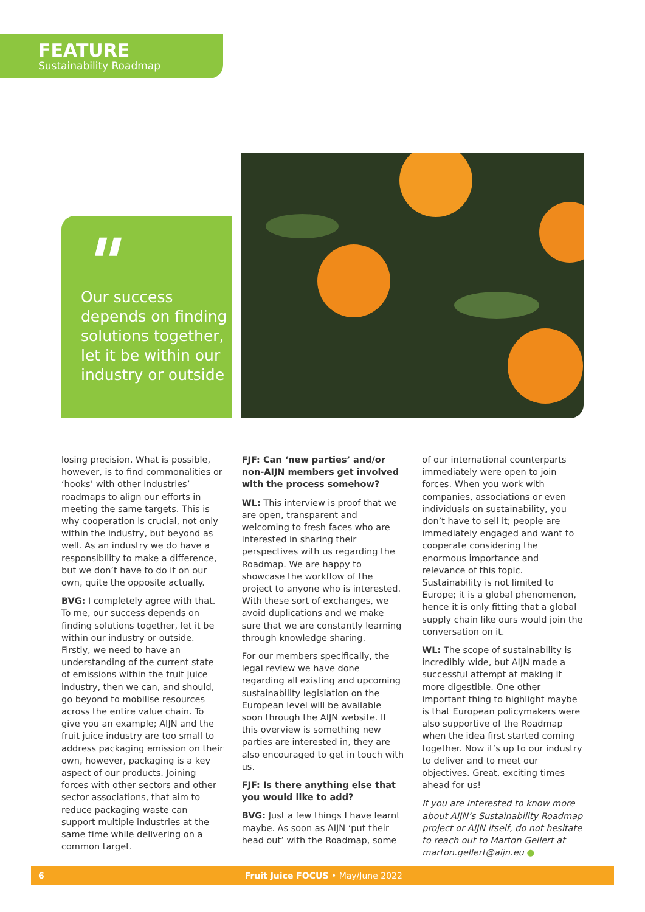FEATURE
Sustainability Roadmap
"
Our success depends on finding solutions together, let it be within our industry or outside
losing precision. What is possible, however, is to find commonalities or ‘hooks’ with other industries’ roadmaps to align our efforts in meeting the same targets. This is why cooperation is crucial, not only within the industry, but beyond as well. As an industry we do have a responsibility to make a difference, but we don’t have to do it on our own, quite the opposite actually.
BVG: I completely agree with that. To me, our success depends on finding solutions together, let it be within our industry or outside. Firstly, we need to have an understanding of the current state of emissions within the fruit juice industry, then we can, and should, go beyond to mobilise resources across the entire value chain. To give you an example; AIJN and the fruit juice industry are too small to address packaging emission on their own, however, packaging is a key aspect of our products. Joining forces with other sectors and other sector associations, that aim to reduce packaging waste can support multiple industries at the same time while delivering on a common target.
FJF: Can ‘new parties’ and/or non-AIJN members get involved with the process somehow?
WL: This interview is proof that we are open, transparent and welcoming to fresh faces who are interested in sharing their perspectives with us regarding the Roadmap. We are happy to showcase the workflow of the project to anyone who is interested. With these sort of exchanges, we avoid duplications and we make sure that we are constantly learning through knowledge sharing.
For our members specifically, the legal review we have done regarding all existing and upcoming sustainability legislation on the European level will be available soon through the AIJN website. If this overview is something new parties are interested in, they are also encouraged to get in touch with us.
FJF: Is there anything else that you would like to add?
BVG: Just a few things I have learnt maybe. As soon as AIJN ‘put their head out’ with the Roadmap, some
of our international counterparts immediately were open to join forces. When you work with companies, associations or even individuals on sustainability, you don’t have to sell it; people are immediately engaged and want to cooperate considering the enormous importance and relevance of this topic. Sustainability is not limited to Europe; it is a global phenomenon, hence it is only fitting that a global supply chain like ours would join the conversation on it.
WL: The scope of sustainability is incredibly wide, but AIJN made a successful attempt at making it more digestible. One other important thing to highlight maybe is that European policymakers were also supportive of the Roadmap when the idea first started coming together. Now it’s up to our industry to deliver and to meet our objectives. Great, exciting times ahead for us!
If you are interested to know more about AIJN’s Sustainability Roadmap project or AIJN itself, do not hesitate to reach out to Marton Gellert at marton.gellert@aijn.eu ●
6 Fruit Juice FOCUS • May/June 2022